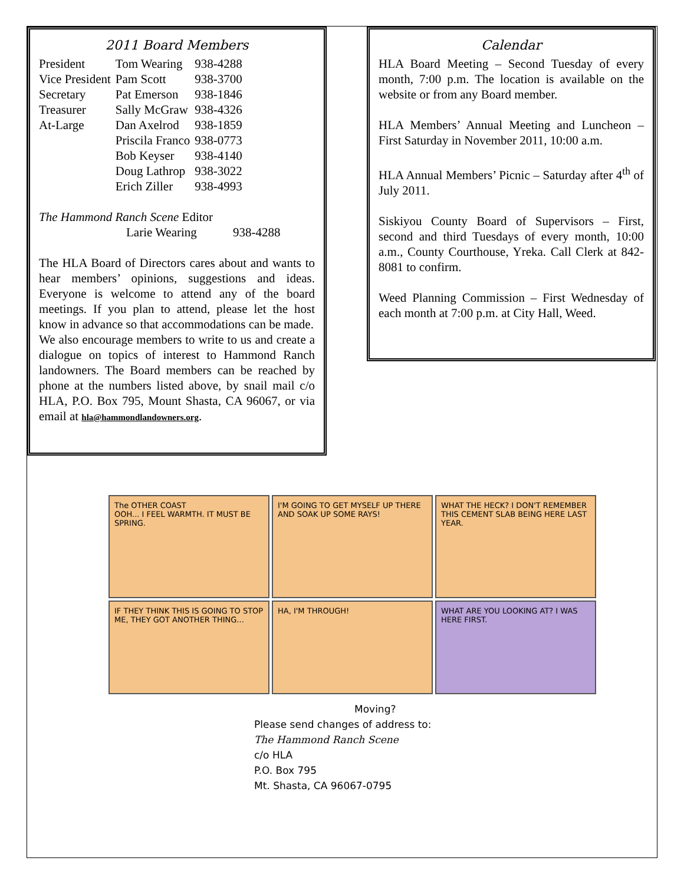2011 Board Members
| President | Tom Wearing | 938-4288 |
| Vice President | Pam Scott | 938-3700 |
| Secretary | Pat Emerson | 938-1846 |
| Treasurer | Sally McGraw | 938-4326 |
| At-Large | Dan Axelrod | 938-1859 |
| | Priscila Franco | 938-0773 |
| | Bob Keyser | 938-4140 |
| | Doug Lathrop | 938-3022 |
| | Erich Ziller | 938-4993 |
The Hammond Ranch Scene Editor
Larie Wearing 938-4288
The HLA Board of Directors cares about and wants to hear members’ opinions, suggestions and ideas. Everyone is welcome to attend any of the board meetings. If you plan to attend, please let the host know in advance so that accommodations can be made.
We also encourage members to write to us and create a dialogue on topics of interest to Hammond Ranch landowners. The Board members can be reached by phone at the numbers listed above, by snail mail c/o HLA, P.O. Box 795, Mount Shasta, CA 96067, or via email at hla@hammondlandowners.org.
Calendar
HLA Board Meeting – Second Tuesday of every month, 7:00 p.m. The location is available on the website or from any Board member.
HLA Members’ Annual Meeting and Luncheon – First Saturday in November 2011, 10:00 a.m.
HLA Annual Members’ Picnic – Saturday after 4<sup>th</sup> of July 2011.
Siskiyou County Board of Supervisors – First, second and third Tuesdays of every month, 10:00 a.m., County Courthouse, Yreka. Call Clerk at 842-8081 to confirm.
Weed Planning Commission – First Wednesday of each month at 7:00 p.m. at City Hall, Weed.
The OTHER COAST
OOH... I FEEL WARMTH. IT MUST BE SPRING.
I'M GOING TO GET MYSELF UP THERE AND SOAK UP SOME RAYS!
WHAT THE HECK? I DON'T REMEMBER THIS CEMENT SLAB BEING HERE LAST YEAR.
IF THEY THINK THIS IS GOING TO STOP ME, THEY GOT ANOTHER THING...
HA, I'M THROUGH!
WHAT ARE YOU LOOKING AT? I WAS HERE FIRST.
Moving?
Please send changes of address to:
The Hammond Ranch Scene
c/o HLA
P.O. Box 795
Mt. Shasta, CA 96067-0795